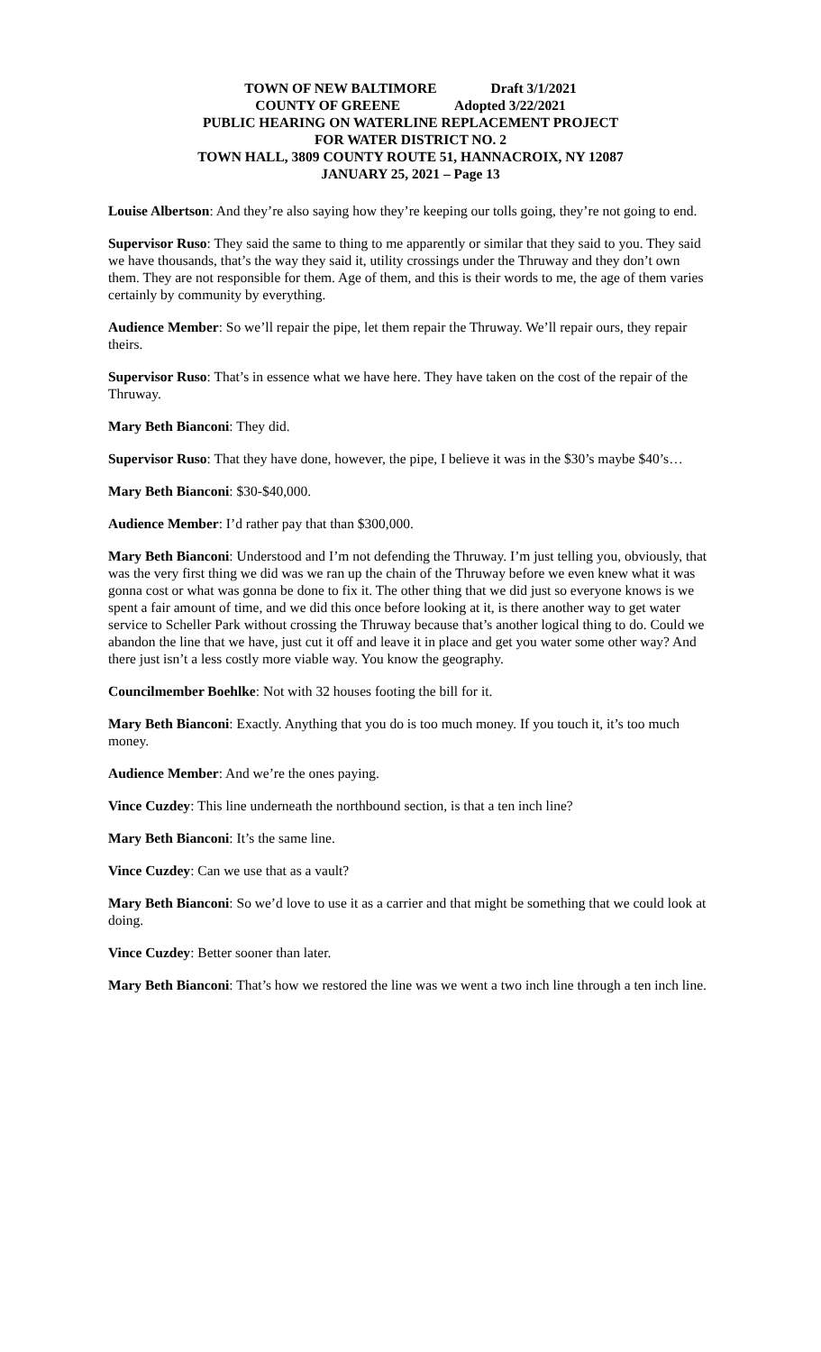TOWN OF NEW BALTIMORE Draft 3/1/2021
COUNTY OF GREENE Adopted 3/22/2021
PUBLIC HEARING ON WATERLINE REPLACEMENT PROJECT
FOR WATER DISTRICT NO. 2
TOWN HALL, 3809 COUNTY ROUTE 51, HANNACROIX, NY 12087
JANUARY 25, 2021 – Page 13
Louise Albertson: And they’re also saying how they’re keeping our tolls going, they’re not going to end.
Supervisor Ruso: They said the same to thing to me apparently or similar that they said to you. They said we have thousands, that’s the way they said it, utility crossings under the Thruway and they don’t own them. They are not responsible for them. Age of them, and this is their words to me, the age of them varies certainly by community by everything.
Audience Member: So we’ll repair the pipe, let them repair the Thruway. We’ll repair ours, they repair theirs.
Supervisor Ruso: That’s in essence what we have here. They have taken on the cost of the repair of the Thruway.
Mary Beth Bianconi: They did.
Supervisor Ruso: That they have done, however, the pipe, I believe it was in the $30’s maybe $40’s…
Mary Beth Bianconi: $30-$40,000.
Audience Member: I’d rather pay that than $300,000.
Mary Beth Bianconi: Understood and I’m not defending the Thruway. I’m just telling you, obviously, that was the very first thing we did was we ran up the chain of the Thruway before we even knew what it was gonna cost or what was gonna be done to fix it. The other thing that we did just so everyone knows is we spent a fair amount of time, and we did this once before looking at it, is there another way to get water service to Scheller Park without crossing the Thruway because that’s another logical thing to do. Could we abandon the line that we have, just cut it off and leave it in place and get you water some other way? And there just isn’t a less costly more viable way. You know the geography.
Councilmember Boehlke: Not with 32 houses footing the bill for it.
Mary Beth Bianconi: Exactly. Anything that you do is too much money. If you touch it, it’s too much money.
Audience Member: And we’re the ones paying.
Vince Cuzdey: This line underneath the northbound section, is that a ten inch line?
Mary Beth Bianconi: It’s the same line.
Vince Cuzdey: Can we use that as a vault?
Mary Beth Bianconi: So we’d love to use it as a carrier and that might be something that we could look at doing.
Vince Cuzdey: Better sooner than later.
Mary Beth Bianconi: That’s how we restored the line was we went a two inch line through a ten inch line.